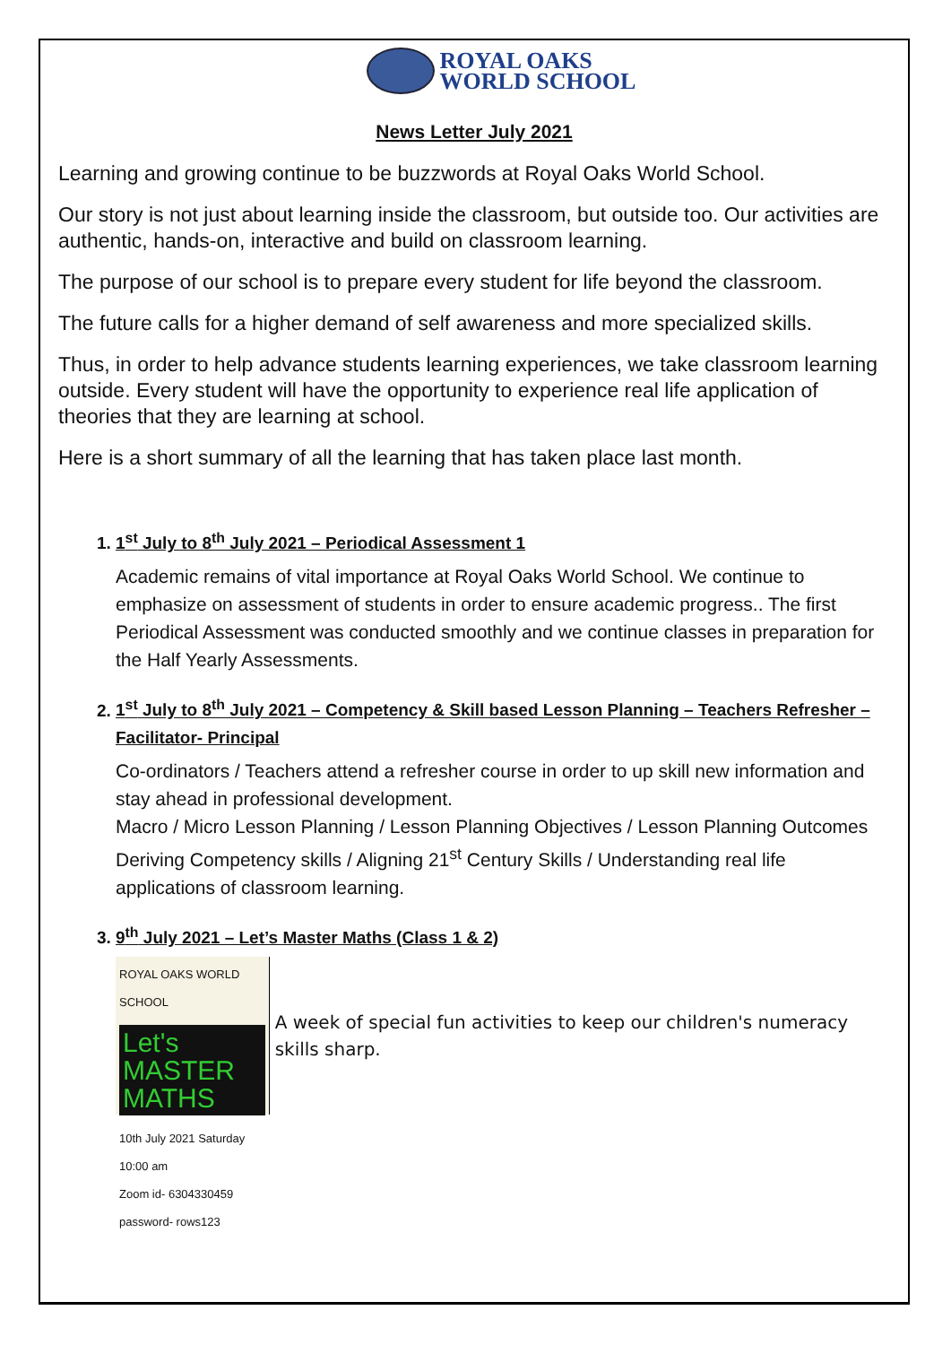ROYAL OAKS
WORLD SCHOOL
News Letter July 2021
Learning and growing continue to be buzzwords at Royal Oaks World School.
Our story is not just about learning inside the classroom, but outside too. Our activities are authentic, hands-on, interactive and build on classroom learning.
The purpose of our school is to prepare every student for life beyond the classroom.
The future calls for a higher demand of self awareness and more specialized skills.
Thus, in order to help advance students learning experiences, we take classroom learning outside. Every student will have the opportunity to experience real life application of theories that they are learning at school.
Here is a short summary of all the learning that has taken place last month.
1. 1<sup>st</sup> July to 8<sup>th</sup> July 2021 – Periodical Assessment 1
Academic remains of vital importance at Royal Oaks World School. We continue to emphasize on assessment of students in order to ensure academic progress.. The first Periodical Assessment was conducted smoothly and we continue classes in preparation for the Half Yearly Assessments.
2. 1<sup>st</sup> July to 8<sup>th</sup> July 2021 – Competency & Skill based Lesson Planning – Teachers Refresher – Facilitator- Principal
Co-ordinators / Teachers attend a refresher course in order to up skill new information and stay ahead in professional development.
Macro / Micro Lesson Planning / Lesson Planning Objectives / Lesson Planning Outcomes Deriving Competency skills / Aligning 21<sup>st</sup> Century Skills / Understanding real life applications of classroom learning.
3. 9<sup>th</sup> July 2021 – Let’s Master Maths (Class 1 & 2)
ROYAL OAKS WORLD SCHOOL
Let's MASTER MATHS
10th July 2021 Saturday 10:00 am
Zoom id- 6304330459 password- rows123
A week of special fun activities to keep our children's numeracy skills sharp.